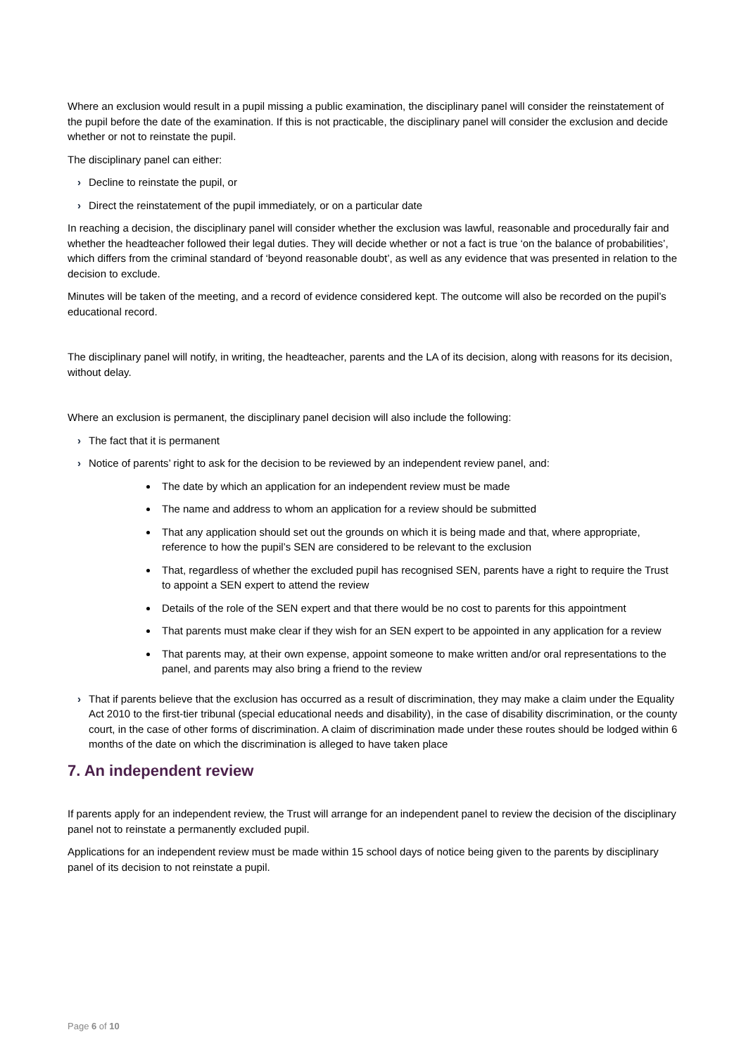Where an exclusion would result in a pupil missing a public examination, the disciplinary panel will consider the reinstatement of the pupil before the date of the examination. If this is not practicable, the disciplinary panel will consider the exclusion and decide whether or not to reinstate the pupil.
The disciplinary panel can either:
› Decline to reinstate the pupil, or
› Direct the reinstatement of the pupil immediately, or on a particular date
In reaching a decision, the disciplinary panel will consider whether the exclusion was lawful, reasonable and procedurally fair and whether the headteacher followed their legal duties. They will decide whether or not a fact is true ‘on the balance of probabilities’, which differs from the criminal standard of ‘beyond reasonable doubt’, as well as any evidence that was presented in relation to the decision to exclude.
Minutes will be taken of the meeting, and a record of evidence considered kept. The outcome will also be recorded on the pupil’s educational record.
The disciplinary panel will notify, in writing, the headteacher, parents and the LA of its decision, along with reasons for its decision, without delay.
Where an exclusion is permanent, the disciplinary panel decision will also include the following:
› The fact that it is permanent
› Notice of parents’ right to ask for the decision to be reviewed by an independent review panel, and:
The date by which an application for an independent review must be made
The name and address to whom an application for a review should be submitted
That any application should set out the grounds on which it is being made and that, where appropriate, reference to how the pupil’s SEN are considered to be relevant to the exclusion
That, regardless of whether the excluded pupil has recognised SEN, parents have a right to require the Trust to appoint a SEN expert to attend the review
Details of the role of the SEN expert and that there would be no cost to parents for this appointment
That parents must make clear if they wish for an SEN expert to be appointed in any application for a review
That parents may, at their own expense, appoint someone to make written and/or oral representations to the panel, and parents may also bring a friend to the review
› That if parents believe that the exclusion has occurred as a result of discrimination, they may make a claim under the Equality Act 2010 to the first-tier tribunal (special educational needs and disability), in the case of disability discrimination, or the county court, in the case of other forms of discrimination. A claim of discrimination made under these routes should be lodged within 6 months of the date on which the discrimination is alleged to have taken place
7. An independent review
If parents apply for an independent review, the Trust will arrange for an independent panel to review the decision of the disciplinary panel not to reinstate a permanently excluded pupil.
Applications for an independent review must be made within 15 school days of notice being given to the parents by disciplinary panel of its decision to not reinstate a pupil.
Page 6 of 10